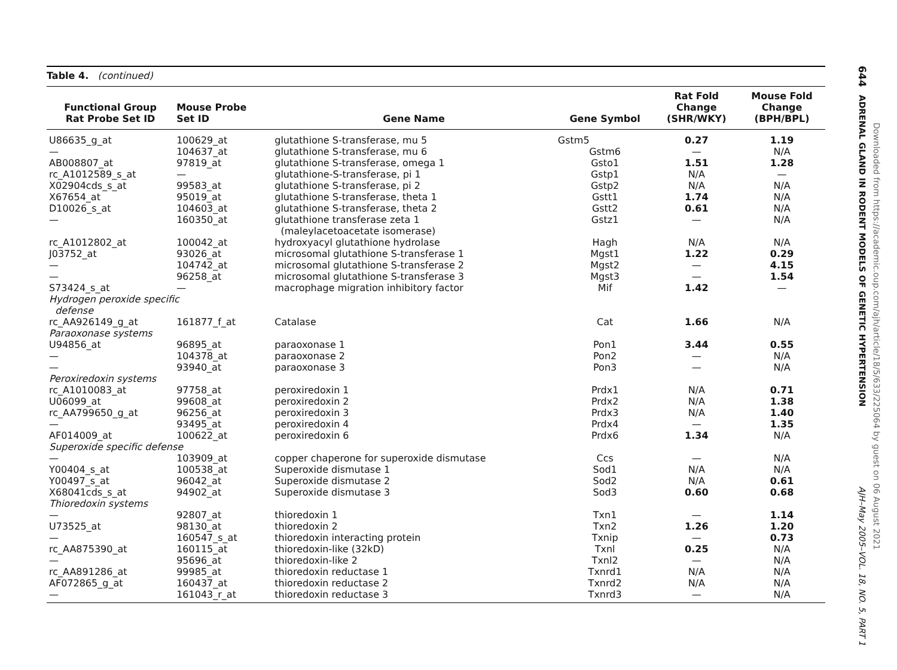Table 4. (continued)
| Functional Group Rat Probe Set ID | Mouse Probe Set ID | Gene Name | Gene Symbol | Rat Fold Change (SHR/WKY) | Mouse Fold Change (BPH/BPL) |
| --- | --- | --- | --- | --- | --- |
| U86635_g_at | 100629_at | glutathione S-transferase, mu 5 | Gstm5 | 0.27 | 1.19 |
| — | 104637_at | glutathione S-transferase, mu 6 | Gstm6 | — | N/A |
| AB008807_at | 97819_at | glutathione S-transferase, omega 1 | Gsto1 | 1.51 | 1.28 |
| rc_A1012589_s_at | — | glutathione-S-transferase, pi 1 | Gstp1 | N/A | — |
| X02904cds_s_at | 99583_at | glutathione S-transferase, pi 2 | Gstp2 | N/A | N/A |
| X67654_at | 95019_at | glutathione S-transferase, theta 1 | Gstt1 | 1.74 | N/A |
| D10026_s_at | 104603_at | glutathione S-transferase, theta 2 | Gstt2 | 0.61 | N/A |
| — | 160350_at | glutathione transferase zeta 1 (maleylacetoacetate isomerase) | Gstz1 | — | N/A |
| rc_A1012802_at | 100042_at | hydroxyacyl glutathione hydrolase | Hagh | N/A | N/A |
| J03752_at | 93026_at | microsomal glutathione S-transferase 1 | Mgst1 | 1.22 | 0.29 |
| — | 104742_at | microsomal glutathione S-transferase 2 | Mgst2 | — | 4.15 |
| — | 96258_at | microsomal glutathione S-transferase 3 | Mgst3 | — | 1.54 |
| S73424_s_at | — | macrophage migration inhibitory factor | Mif | 1.42 | — |
| Hydrogen peroxide specific defense | | | | | |
| rc_AA926149_g_at | 161877_f_at | Catalase | Cat | 1.66 | N/A |
| Paraoxonase systems | | | | | |
| U94856_at | 96895_at | paraoxonase 1 | Pon1 | 3.44 | 0.55 |
| — | 104378_at | paraoxonase 2 | Pon2 | — | N/A |
| — | 93940_at | paraoxonase 3 | Pon3 | — | N/A |
| Peroxiredoxin systems | | | | | |
| rc_A1010083_at | 97758_at | peroxiredoxin 1 | Prdx1 | N/A | 0.71 |
| U06099_at | 99608_at | peroxiredoxin 2 | Prdx2 | N/A | 1.38 |
| rc_AA799650_g_at | 96256_at | peroxiredoxin 3 | Prdx3 | N/A | 1.40 |
| — | 93495_at | peroxiredoxin 4 | Prdx4 | — | 1.35 |
| AF014009_at | 100622_at | peroxiredoxin 6 | Prdx6 | 1.34 | N/A |
| Superoxide specific defense | | | | | |
| — | 103909_at | copper chaperone for superoxide dismutase | Ccs | — | N/A |
| Y00404_s_at | 100538_at | Superoxide dismutase 1 | Sod1 | N/A | N/A |
| Y00497_s_at | 96042_at | Superoxide dismutase 2 | Sod2 | N/A | 0.61 |
| X68041cds_s_at | 94902_at | Superoxide dismutase 3 | Sod3 | 0.60 | 0.68 |
| Thioredoxin systems | | | | | |
| — | 92807_at | thioredoxin 1 | Txn1 | — | 1.14 |
| U73525_at | 98130_at | thioredoxin 2 | Txn2 | 1.26 | 1.20 |
| — | 160547_s_at | thioredoxin interacting protein | Txnip | — | 0.73 |
| rc_AA875390_at | 160115_at | thioredoxin-like (32kD) | Txnl | 0.25 | N/A |
| — | 95696_at | thioredoxin-like 2 | Txnl2 | — | N/A |
| rc_AA891286_at | 99985_at | thioredoxin reductase 1 | Txnrd1 | N/A | N/A |
| AF072865_g_at | 160437_at | thioredoxin reductase 2 | Txnrd2 | N/A | N/A |
| — | 161043_r_at | thioredoxin reductase 3 | Txnrd3 | — | N/A |
644 ADRENAL GLAND IN RODENT MODELS OF GENETIC HYPERTENSION AJH–May 2005–VOL. 18, NO. 5, PART 1
Downloaded from https://academic.oup.com/ajh/article/18/5/633/225064 by guest on 06 August 2021